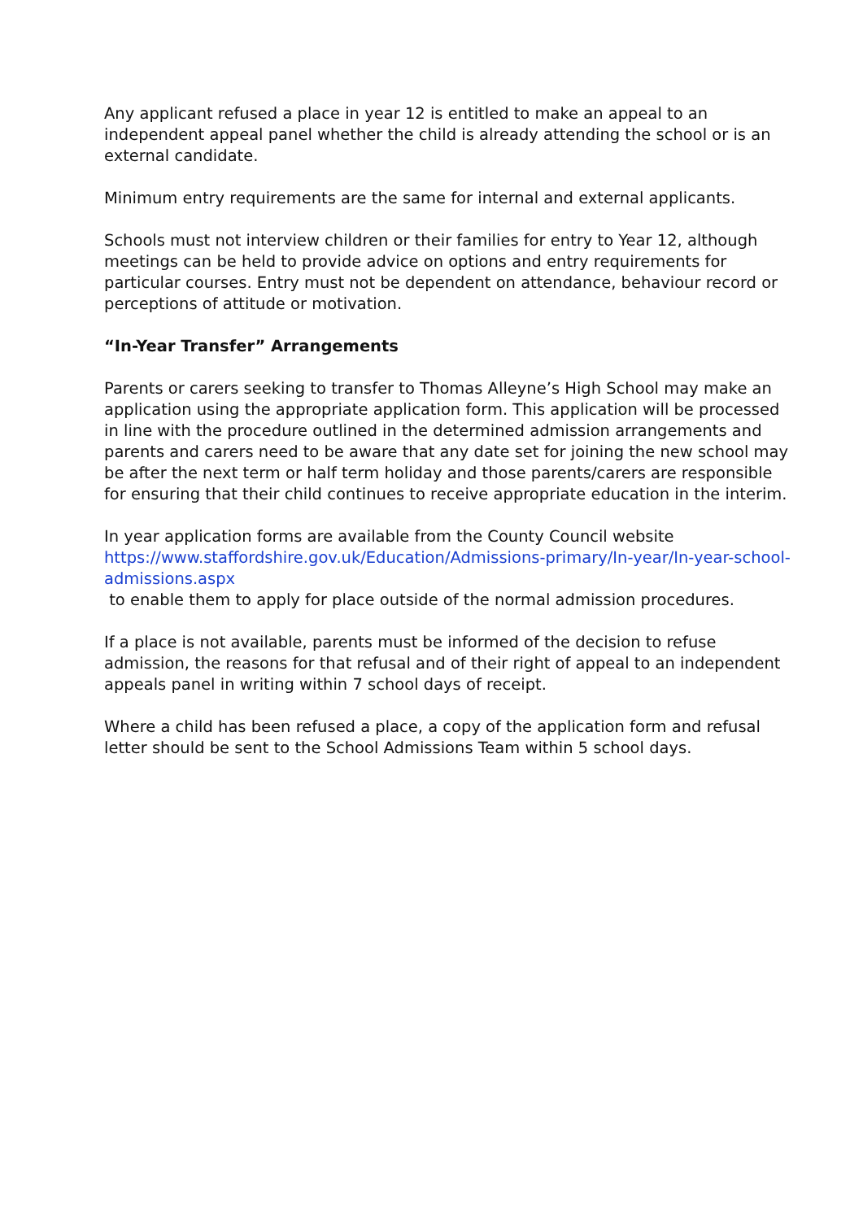Any applicant refused a place in year 12 is entitled to make an appeal to an independent appeal panel whether the child is already attending the school or is an external candidate.
Minimum entry requirements are the same for internal and external applicants.
Schools must not interview children or their families for entry to Year 12, although meetings can be held to provide advice on options and entry requirements for particular courses. Entry must not be dependent on attendance, behaviour record or perceptions of attitude or motivation.
“In-Year Transfer” Arrangements
Parents or carers seeking to transfer to Thomas Alleyne’s High School may make an application using the appropriate application form. This application will be processed in line with the procedure outlined in the determined admission arrangements and parents and carers need to be aware that any date set for joining the new school may be after the next term or half term holiday and those parents/carers are responsible for ensuring that their child continues to receive appropriate education in the interim.
In year application forms are available from the County Council website https://www.staffordshire.gov.uk/Education/Admissions-primary/In-year/In-year-school-admissions.aspx
to enable them to apply for place outside of the normal admission procedures.
If a place is not available, parents must be informed of the decision to refuse admission, the reasons for that refusal and of their right of appeal to an independent appeals panel in writing within 7 school days of receipt.
Where a child has been refused a place, a copy of the application form and refusal letter should be sent to the School Admissions Team within 5 school days.